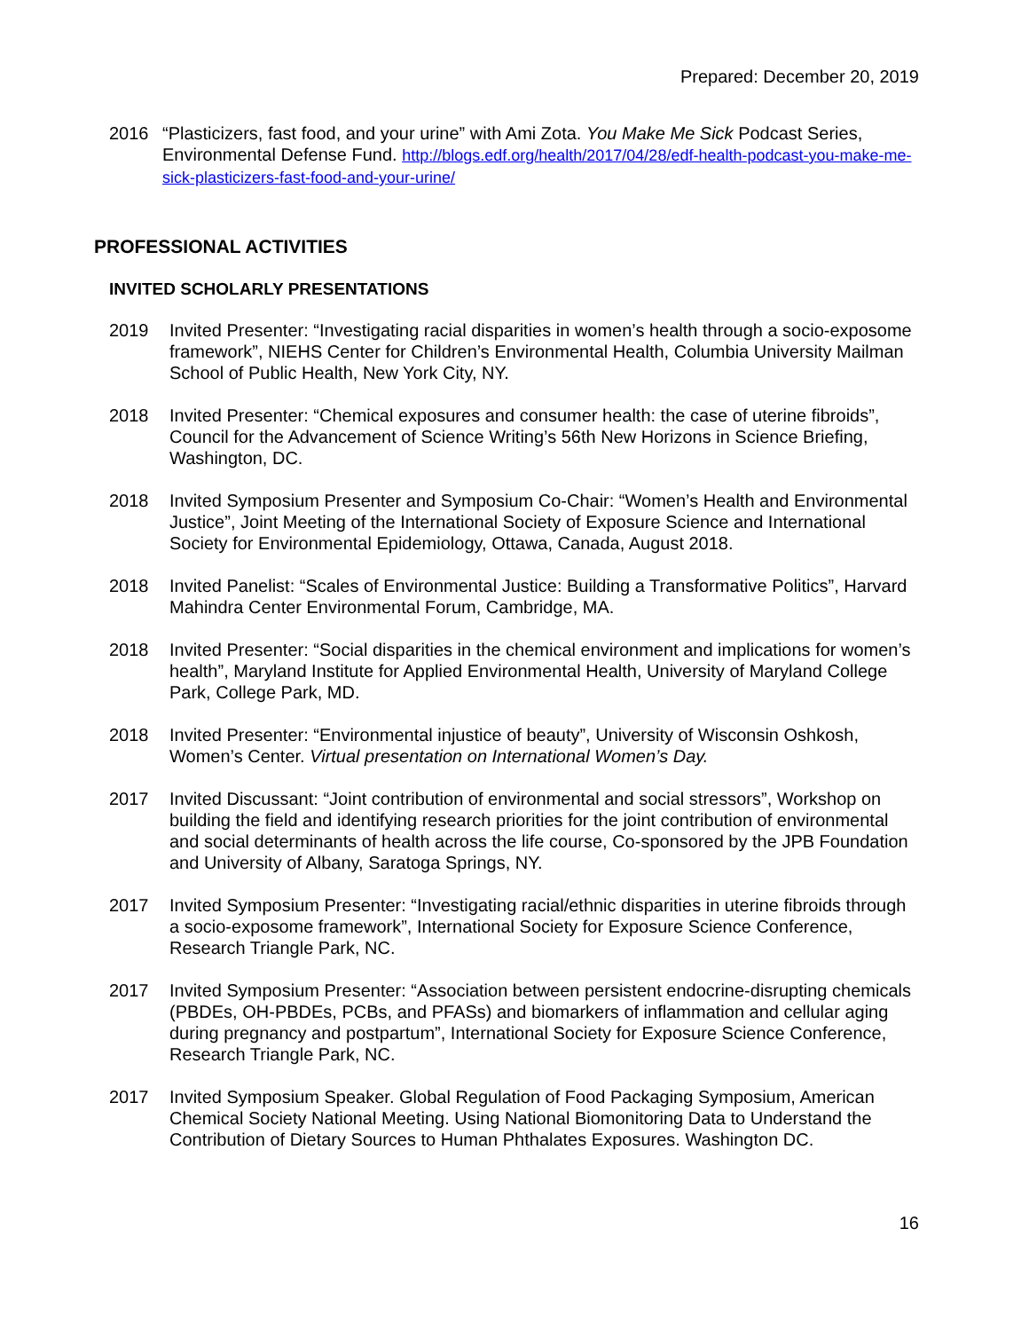Prepared: December 20, 2019
2016 “Plasticizers, fast food, and your urine” with Ami Zota. You Make Me Sick Podcast Series, Environmental Defense Fund. http://blogs.edf.org/health/2017/04/28/edf-health-podcast-you-make-me-sick-plasticizers-fast-food-and-your-urine/
PROFESSIONAL ACTIVITIES
INVITED SCHOLARLY PRESENTATIONS
2019 Invited Presenter: “Investigating racial disparities in women’s health through a socio-exposome framework”, NIEHS Center for Children’s Environmental Health, Columbia University Mailman School of Public Health, New York City, NY.
2018 Invited Presenter: “Chemical exposures and consumer health: the case of uterine fibroids”, Council for the Advancement of Science Writing’s 56th New Horizons in Science Briefing, Washington, DC.
2018 Invited Symposium Presenter and Symposium Co-Chair: “Women’s Health and Environmental Justice”, Joint Meeting of the International Society of Exposure Science and International Society for Environmental Epidemiology, Ottawa, Canada, August 2018.
2018 Invited Panelist: “Scales of Environmental Justice: Building a Transformative Politics”, Harvard Mahindra Center Environmental Forum, Cambridge, MA.
2018 Invited Presenter: “Social disparities in the chemical environment and implications for women’s health”, Maryland Institute for Applied Environmental Health, University of Maryland College Park, College Park, MD.
2018 Invited Presenter: “Environmental injustice of beauty”, University of Wisconsin Oshkosh, Women’s Center. Virtual presentation on International Women’s Day.
2017 Invited Discussant: “Joint contribution of environmental and social stressors”, Workshop on building the field and identifying research priorities for the joint contribution of environmental and social determinants of health across the life course, Co-sponsored by the JPB Foundation and University of Albany, Saratoga Springs, NY.
2017 Invited Symposium Presenter: “Investigating racial/ethnic disparities in uterine fibroids through a socio-exposome framework”, International Society for Exposure Science Conference, Research Triangle Park, NC.
2017 Invited Symposium Presenter: “Association between persistent endocrine-disrupting chemicals (PBDEs, OH-PBDEs, PCBs, and PFASs) and biomarkers of inflammation and cellular aging during pregnancy and postpartum”, International Society for Exposure Science Conference, Research Triangle Park, NC.
2017 Invited Symposium Speaker. Global Regulation of Food Packaging Symposium, American Chemical Society National Meeting. Using National Biomonitoring Data to Understand the Contribution of Dietary Sources to Human Phthalates Exposures. Washington DC.
16